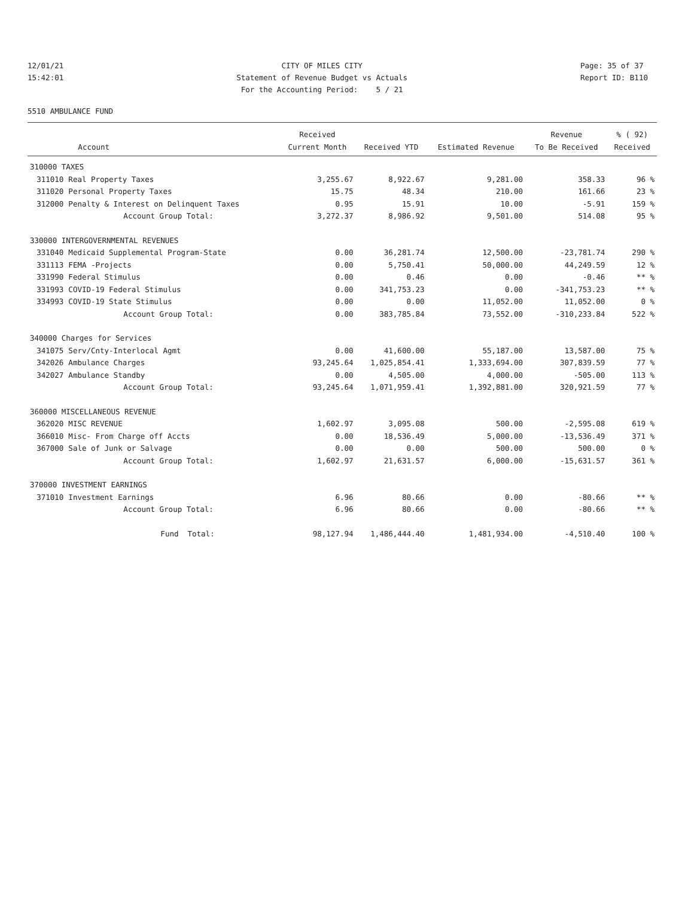12/01/21 15:42:01
CITY OF MILES CITY Statement of Revenue Budget vs Actuals For the Accounting Period: 5 / 21
Page: 35 of 37 Report ID: B110
5510 AMBULANCE FUND
| | | Received | | | Revenue | % ( 92) |
| --- | --- | --- | --- | --- | --- | --- |
| | Account | Current Month | Received YTD | Estimated Revenue | To Be Received | Received |
| 310000 TAXES | | | | | | |
| 311010 | Real Property Taxes | 3,255.67 | 8,922.67 | 9,281.00 | 358.33 | 96 % |
| 311020 | Personal Property Taxes | 15.75 | 48.34 | 210.00 | 161.66 | 23 % |
| 312000 | Penalty & Interest on Delinquent Taxes | 0.95 | 15.91 | 10.00 | -5.91 | 159 % |
| | Account Group Total: | 3,272.37 | 8,986.92 | 9,501.00 | 514.08 | 95 % |
| 330000 INTERGOVERNMENTAL REVENUES | | | | | | |
| 331040 | Medicaid Supplemental Program-State | 0.00 | 36,281.74 | 12,500.00 | -23,781.74 | 290 % |
| 331113 | FEMA -Projects | 0.00 | 5,750.41 | 50,000.00 | 44,249.59 | 12 % |
| 331990 | Federal Stimulus | 0.00 | 0.46 | 0.00 | -0.46 | ** % |
| 331993 | COVID-19 Federal Stimulus | 0.00 | 341,753.23 | 0.00 | -341,753.23 | ** % |
| 334993 | COVID-19 State Stimulus | 0.00 | 0.00 | 11,052.00 | 11,052.00 | 0 % |
| | Account Group Total: | 0.00 | 383,785.84 | 73,552.00 | -310,233.84 | 522 % |
| 340000 Charges for Services | | | | | | |
| 341075 | Serv/Cnty-Interlocal Agmt | 0.00 | 41,600.00 | 55,187.00 | 13,587.00 | 75 % |
| 342026 | Ambulance Charges | 93,245.64 | 1,025,854.41 | 1,333,694.00 | 307,839.59 | 77 % |
| 342027 | Ambulance Standby | 0.00 | 4,505.00 | 4,000.00 | -505.00 | 113 % |
| | Account Group Total: | 93,245.64 | 1,071,959.41 | 1,392,881.00 | 320,921.59 | 77 % |
| 360000 MISCELLANEOUS REVENUE | | | | | | |
| 362020 | MISC REVENUE | 1,602.97 | 3,095.08 | 500.00 | -2,595.08 | 619 % |
| 366010 | Misc- From Charge off Accts | 0.00 | 18,536.49 | 5,000.00 | -13,536.49 | 371 % |
| 367000 | Sale of Junk or Salvage | 0.00 | 0.00 | 500.00 | 500.00 | 0 % |
| | Account Group Total: | 1,602.97 | 21,631.57 | 6,000.00 | -15,631.57 | 361 % |
| 370000 INVESTMENT EARNINGS | | | | | | |
| 371010 | Investment Earnings | 6.96 | 80.66 | 0.00 | -80.66 | ** % |
| | Account Group Total: | 6.96 | 80.66 | 0.00 | -80.66 | ** % |
| | Fund Total: | 98,127.94 | 1,486,444.40 | 1,481,934.00 | -4,510.40 | 100 % |